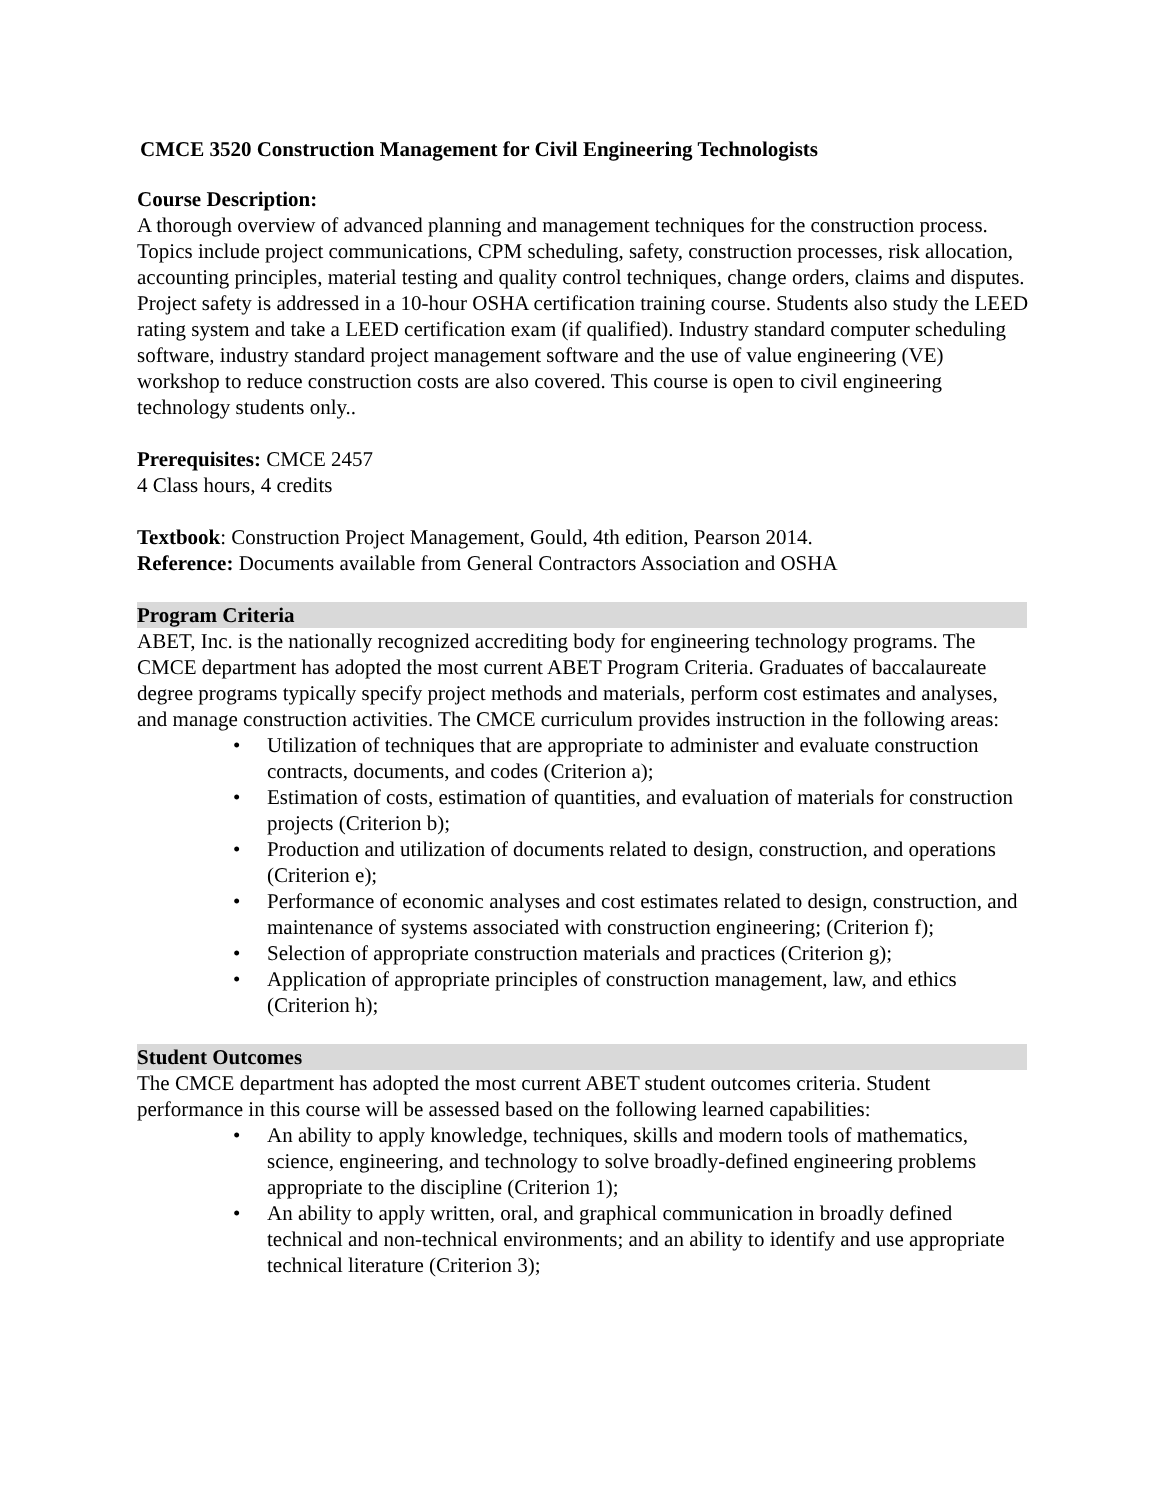CMCE 3520 Construction Management for Civil Engineering Technologists
Course Description:
A thorough overview of advanced planning and management techniques for the construction process. Topics include project communications, CPM scheduling, safety, construction processes, risk allocation, accounting principles, material testing and quality control techniques, change orders, claims and disputes. Project safety is addressed in a 10-hour OSHA certification training course. Students also study the LEED rating system and take a LEED certification exam (if qualified). Industry standard computer scheduling software, industry standard project management software and the use of value engineering (VE) workshop to reduce construction costs are also covered. This course is open to civil engineering technology students only..
Prerequisites: CMCE 2457
4 Class hours, 4 credits
Textbook: Construction Project Management, Gould, 4th edition, Pearson 2014.
Reference: Documents available from General Contractors Association and OSHA
Program Criteria
ABET, Inc. is the nationally recognized accrediting body for engineering technology programs. The CMCE department has adopted the most current ABET Program Criteria. Graduates of baccalaureate degree programs typically specify project methods and materials, perform cost estimates and analyses, and manage construction activities. The CMCE curriculum provides instruction in the following areas:
• Utilization of techniques that are appropriate to administer and evaluate construction contracts, documents, and codes (Criterion a);
• Estimation of costs, estimation of quantities, and evaluation of materials for construction projects (Criterion b);
• Production and utilization of documents related to design, construction, and operations (Criterion e);
• Performance of economic analyses and cost estimates related to design, construction, and maintenance of systems associated with construction engineering; (Criterion f);
• Selection of appropriate construction materials and practices (Criterion g);
• Application of appropriate principles of construction management, law, and ethics (Criterion h);
Student Outcomes
The CMCE department has adopted the most current ABET student outcomes criteria. Student performance in this course will be assessed based on the following learned capabilities:
• An ability to apply knowledge, techniques, skills and modern tools of mathematics, science, engineering, and technology to solve broadly-defined engineering problems appropriate to the discipline (Criterion 1);
• An ability to apply written, oral, and graphical communication in broadly defined technical and non-technical environments; and an ability to identify and use appropriate technical literature (Criterion 3);